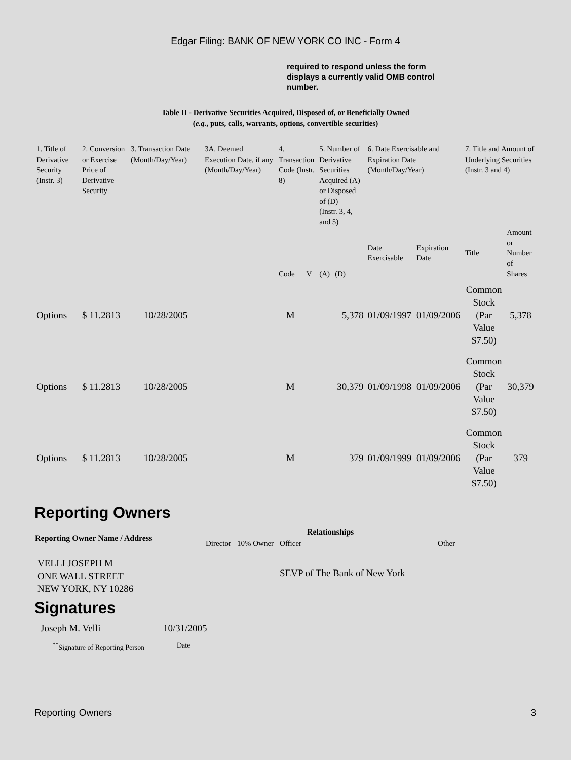Edgar Filing: BANK OF NEW YORK CO INC - Form 4
required to respond unless the form displays a currently valid OMB control number.
Table II - Derivative Securities Acquired, Disposed of, or Beneficially Owned
(e.g., puts, calls, warrants, options, convertible securities)
| 1. Title of Derivative Security (Instr. 3) | 2. Conversion or Exercise Price of Derivative Security | 3. Transaction Date (Month/Day/Year) | 3A. Deemed Execution Date, if any (Month/Day/Year) | 4. Transaction Code (Instr. 8) | | 5. Number of Derivative Securities Acquired (A) or Disposed of (D) (Instr. 3, 4, and 5) | | 6. Date Exercisable and Expiration Date (Month/Day/Year) | | 7. Title and Amount of Underlying Securities (Instr. 3 and 4) | |
| | | | | Code | V | (A) | (D) | Date Exercisable | Expiration Date | Title | Amount or Number of Shares |
| Options | $ 11.2813 | 10/28/2005 | | M | | | 5,378 | 01/09/1997 | 01/09/2006 | Common Stock (Par Value $7.50) | 5,378 |
| Options | $ 11.2813 | 10/28/2005 | | M | | | 30,379 | 01/09/1998 | 01/09/2006 | Common Stock (Par Value $7.50) | 30,379 |
| Options | $ 11.2813 | 10/28/2005 | | M | | | 379 | 01/09/1999 | 01/09/2006 | Common Stock (Par Value $7.50) | 379 |
Reporting Owners
| Reporting Owner Name / Address | Relationships | | | |
| --- | --- | --- | --- | --- |
| | Director | 10% Owner | Officer | Other |
| VELLI JOSEPH M ONE WALL STREET NEW YORK, NY 10286 | | | SEVP of The Bank of New York | |
Signatures
| Joseph M. Velli | 10/31/2005 |
| <sup>**</sup> Signature of Reporting Person | Date |
Reporting Owners 3